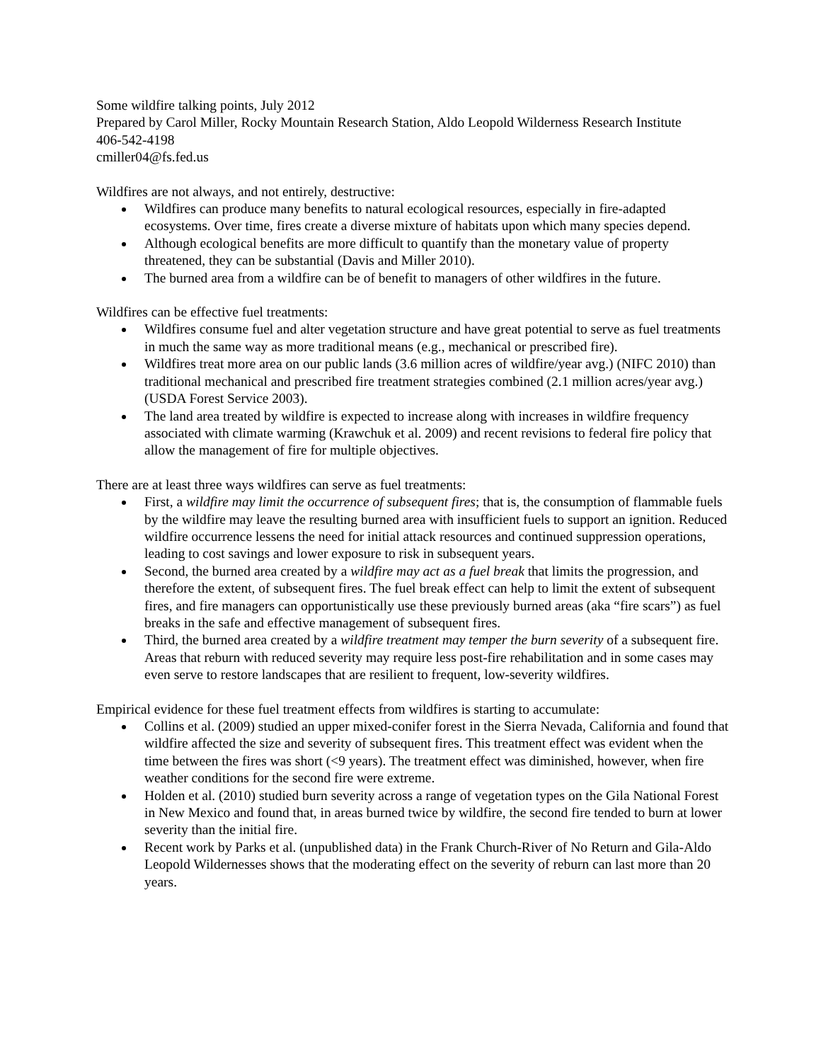Some wildfire talking points, July 2012
Prepared by Carol Miller, Rocky Mountain Research Station, Aldo Leopold Wilderness Research Institute
406-542-4198
cmiller04@fs.fed.us
Wildfires are not always, and not entirely, destructive:
Wildfires can produce many benefits to natural ecological resources, especially in fire-adapted ecosystems. Over time, fires create a diverse mixture of habitats upon which many species depend.
Although ecological benefits are more difficult to quantify than the monetary value of property threatened, they can be substantial (Davis and Miller 2010).
The burned area from a wildfire can be of benefit to managers of other wildfires in the future.
Wildfires can be effective fuel treatments:
Wildfires consume fuel and alter vegetation structure and have great potential to serve as fuel treatments in much the same way as more traditional means (e.g., mechanical or prescribed fire).
Wildfires treat more area on our public lands (3.6 million acres of wildfire/year avg.) (NIFC 2010) than traditional mechanical and prescribed fire treatment strategies combined (2.1 million acres/year avg.) (USDA Forest Service 2003).
The land area treated by wildfire is expected to increase along with increases in wildfire frequency associated with climate warming (Krawchuk et al. 2009) and recent revisions to federal fire policy that allow the management of fire for multiple objectives.
There are at least three ways wildfires can serve as fuel treatments:
First, a wildfire may limit the occurrence of subsequent fires; that is, the consumption of flammable fuels by the wildfire may leave the resulting burned area with insufficient fuels to support an ignition. Reduced wildfire occurrence lessens the need for initial attack resources and continued suppression operations, leading to cost savings and lower exposure to risk in subsequent years.
Second, the burned area created by a wildfire may act as a fuel break that limits the progression, and therefore the extent, of subsequent fires. The fuel break effect can help to limit the extent of subsequent fires, and fire managers can opportunistically use these previously burned areas (aka “fire scars”) as fuel breaks in the safe and effective management of subsequent fires.
Third, the burned area created by a wildfire treatment may temper the burn severity of a subsequent fire. Areas that reburn with reduced severity may require less post-fire rehabilitation and in some cases may even serve to restore landscapes that are resilient to frequent, low-severity wildfires.
Empirical evidence for these fuel treatment effects from wildfires is starting to accumulate:
Collins et al. (2009) studied an upper mixed-conifer forest in the Sierra Nevada, California and found that wildfire affected the size and severity of subsequent fires. This treatment effect was evident when the time between the fires was short (<9 years). The treatment effect was diminished, however, when fire weather conditions for the second fire were extreme.
Holden et al. (2010) studied burn severity across a range of vegetation types on the Gila National Forest in New Mexico and found that, in areas burned twice by wildfire, the second fire tended to burn at lower severity than the initial fire.
Recent work by Parks et al. (unpublished data) in the Frank Church-River of No Return and Gila-Aldo Leopold Wildernesses shows that the moderating effect on the severity of reburn can last more than 20 years.